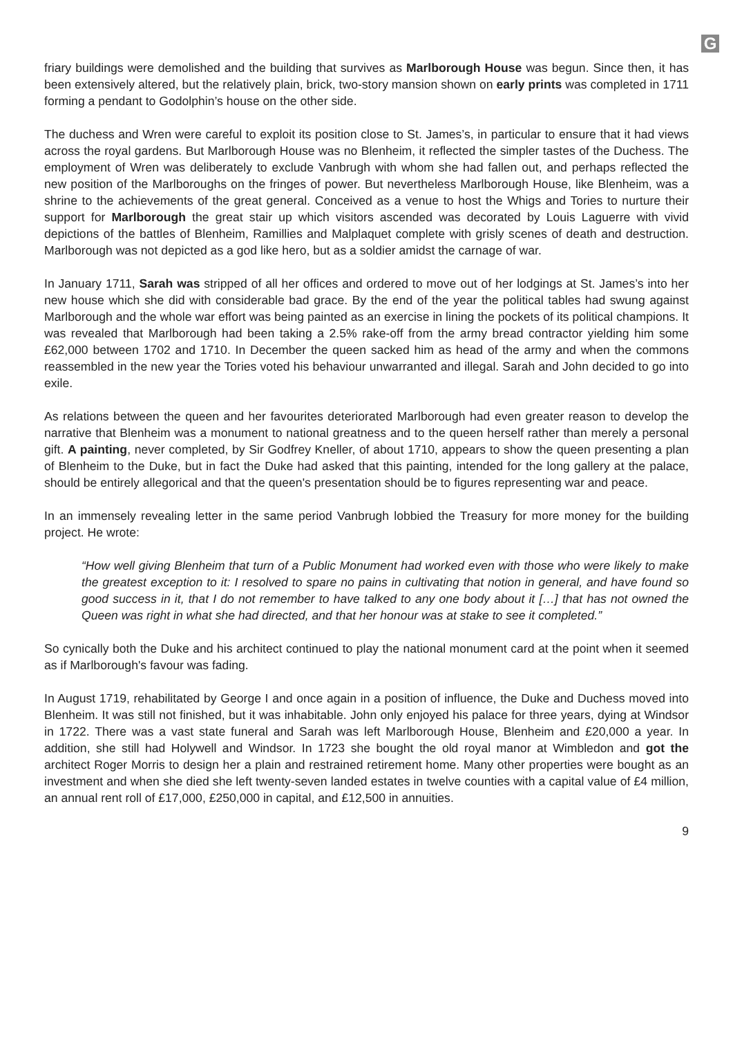G
friary buildings were demolished and the building that survives as Marlborough House was begun. Since then, it has been extensively altered, but the relatively plain, brick, two-story mansion shown on early prints was completed in 1711 forming a pendant to Godolphin’s house on the other side.
The duchess and Wren were careful to exploit its position close to St. James’s, in particular to ensure that it had views across the royal gardens. But Marlborough House was no Blenheim, it reflected the simpler tastes of the Duchess. The employment of Wren was deliberately to exclude Vanbrugh with whom she had fallen out, and perhaps reflected the new position of the Marlboroughs on the fringes of power. But nevertheless Marlborough House, like Blenheim, was a shrine to the achievements of the great general. Conceived as a venue to host the Whigs and Tories to nurture their support for Marlborough the great stair up which visitors ascended was decorated by Louis Laguerre with vivid depictions of the battles of Blenheim, Ramillies and Malplaquet complete with grisly scenes of death and destruction. Marlborough was not depicted as a god like hero, but as a soldier amidst the carnage of war.
In January 1711, Sarah was stripped of all her offices and ordered to move out of her lodgings at St. James’s into her new house which she did with considerable bad grace. By the end of the year the political tables had swung against Marlborough and the whole war effort was being painted as an exercise in lining the pockets of its political champions. It was revealed that Marlborough had been taking a 2.5% rake-off from the army bread contractor yielding him some £62,000 between 1702 and 1710. In December the queen sacked him as head of the army and when the commons reassembled in the new year the Tories voted his behaviour unwarranted and illegal. Sarah and John decided to go into exile.
As relations between the queen and her favourites deteriorated Marlborough had even greater reason to develop the narrative that Blenheim was a monument to national greatness and to the queen herself rather than merely a personal gift. A painting, never completed, by Sir Godfrey Kneller, of about 1710, appears to show the queen presenting a plan of Blenheim to the Duke, but in fact the Duke had asked that this painting, intended for the long gallery at the palace, should be entirely allegorical and that the queen's presentation should be to figures representing war and peace.
In an immensely revealing letter in the same period Vanbrugh lobbied the Treasury for more money for the building project. He wrote:
“How well giving Blenheim that turn of a Public Monument had worked even with those who were likely to make the greatest exception to it: I resolved to spare no pains in cultivating that notion in general, and have found so good success in it, that I do not remember to have talked to any one body about it […] that has not owned the Queen was right in what she had directed, and that her honour was at stake to see it completed.”
So cynically both the Duke and his architect continued to play the national monument card at the point when it seemed as if Marlborough's favour was fading.
In August 1719, rehabilitated by George I and once again in a position of influence, the Duke and Duchess moved into Blenheim. It was still not finished, but it was inhabitable. John only enjoyed his palace for three years, dying at Windsor in 1722. There was a vast state funeral and Sarah was left Marlborough House, Blenheim and £20,000 a year. In addition, she still had Holywell and Windsor. In 1723 she bought the old royal manor at Wimbledon and got the architect Roger Morris to design her a plain and restrained retirement home. Many other properties were bought as an investment and when she died she left twenty-seven landed estates in twelve counties with a capital value of £4 million, an annual rent roll of £17,000, £250,000 in capital, and £12,500 in annuities.
9